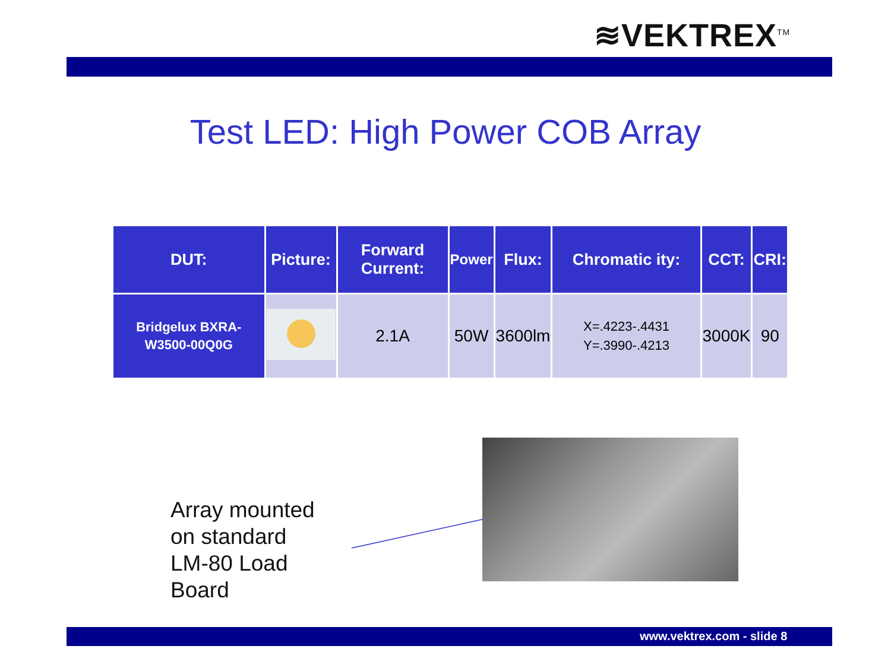≋VEKTREX<sup>TM</sup>
Test LED: High Power COB Array
| DUT: | Picture: | Forward Current: | Power | Flux: | Chromatic ity: | CCT: | CRI: |
| --- | --- | --- | --- | --- | --- | --- | --- |
| Bridgelux BXRA-W3500-00Q0G | | 2.1A | 50W | 3600lm | X=.4223-.4431 Y=.3990-.4213 | 3000K | 90 |
Array mounted
on standard
LM-80 Load
Board
www.vektrex.com - slide 8